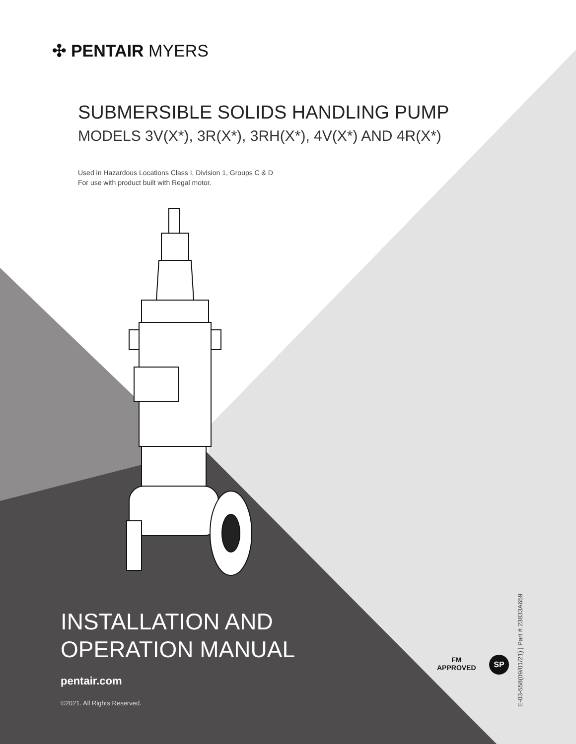✣ PENTAIR MYERS
SUBMERSIBLE SOLIDS HANDLING PUMP
MODELS 3V(X*), 3R(X*), 3RH(X*), 4V(X*) AND 4R(X*)
Used in Hazardous Locations Class I, Division 1, Groups C & D
For use with product built with Regal motor.
INSTALLATION AND
OPERATION MANUAL
pentair.com
©2021. All Rights Reserved.
FM
APPROVED
SP
E-03-558(09/01/21) | Part # 23833A659